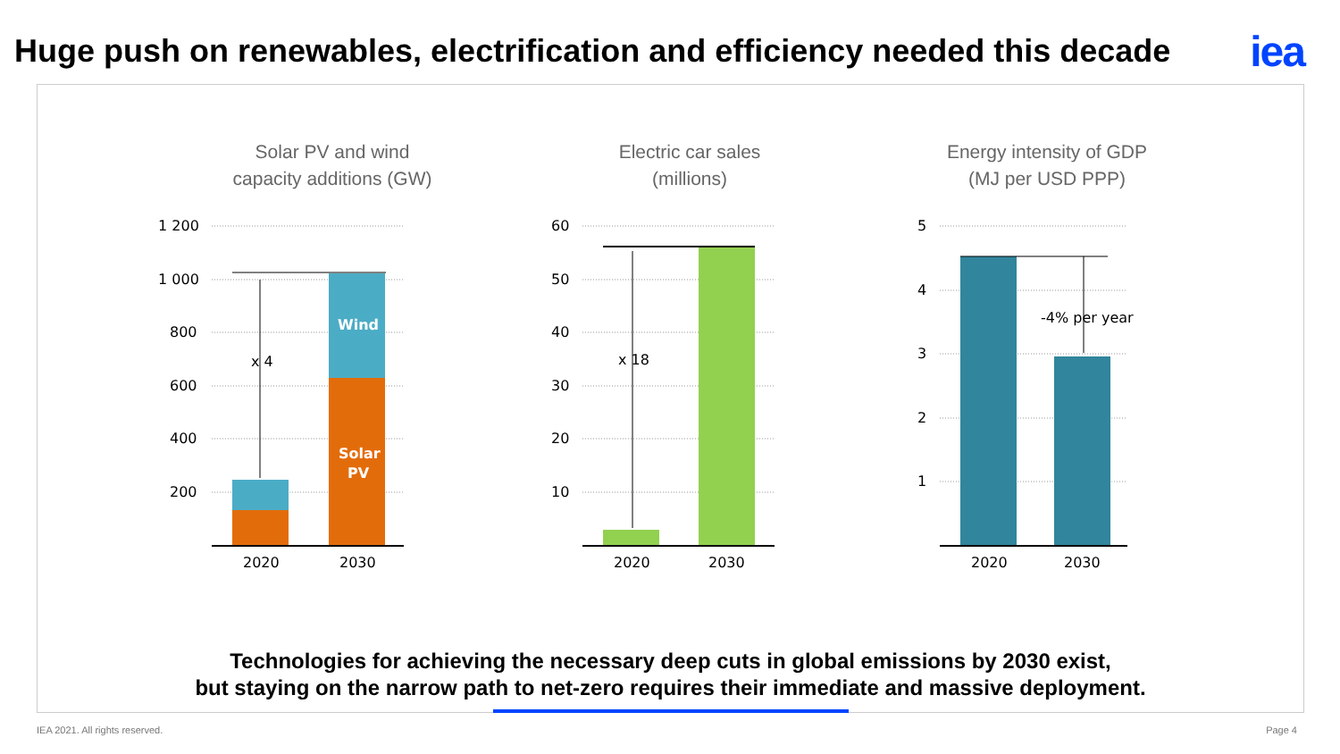Huge push on renewables, electrification and efficiency needed this decade
iea
Solar PV and wind
capacity additions (GW)
1 200
1 000
800
600
400
200
Wind
Solar
PV
x 4
2020
2030
Electric car sales
(millions)
60
50
40
30
20
10
x 18
2020
2030
Energy intensity of GDP
(MJ per USD PPP)
5
4
3
2
1
-4% per year
2020
2030
Technologies for achieving the necessary deep cuts in global emissions by 2030 exist,
but staying on the narrow path to net-zero requires their immediate and massive deployment.
IEA 2021. All rights reserved. Page 4